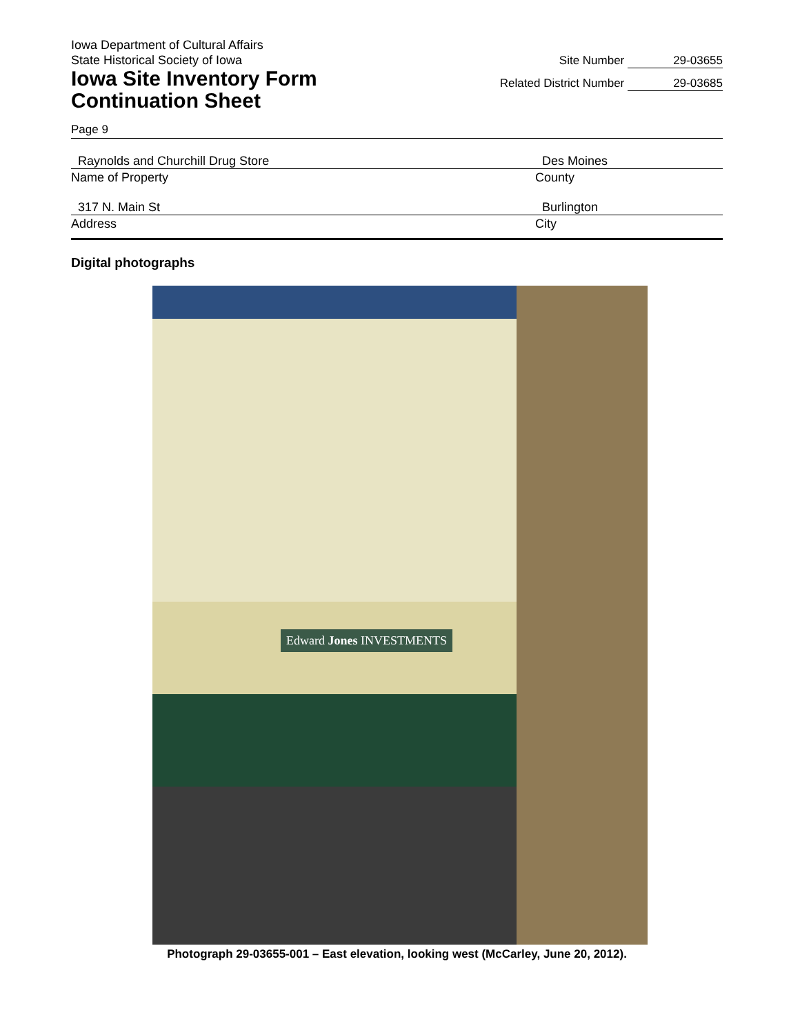Iowa Department of Cultural Affairs
State Historical Society of Iowa
Iowa Site Inventory Form
Continuation Sheet
Site Number 29-03655
Related District Number 29-03685
Page 9
Raynolds and Churchill Drug Store
Name of Property
Des Moines
County
317 N. Main St
Address
Burlington
City
Digital photographs
Edward Jones INVESTMENTS
Photograph 29-03655-001 – East elevation, looking west (McCarley, June 20, 2012).